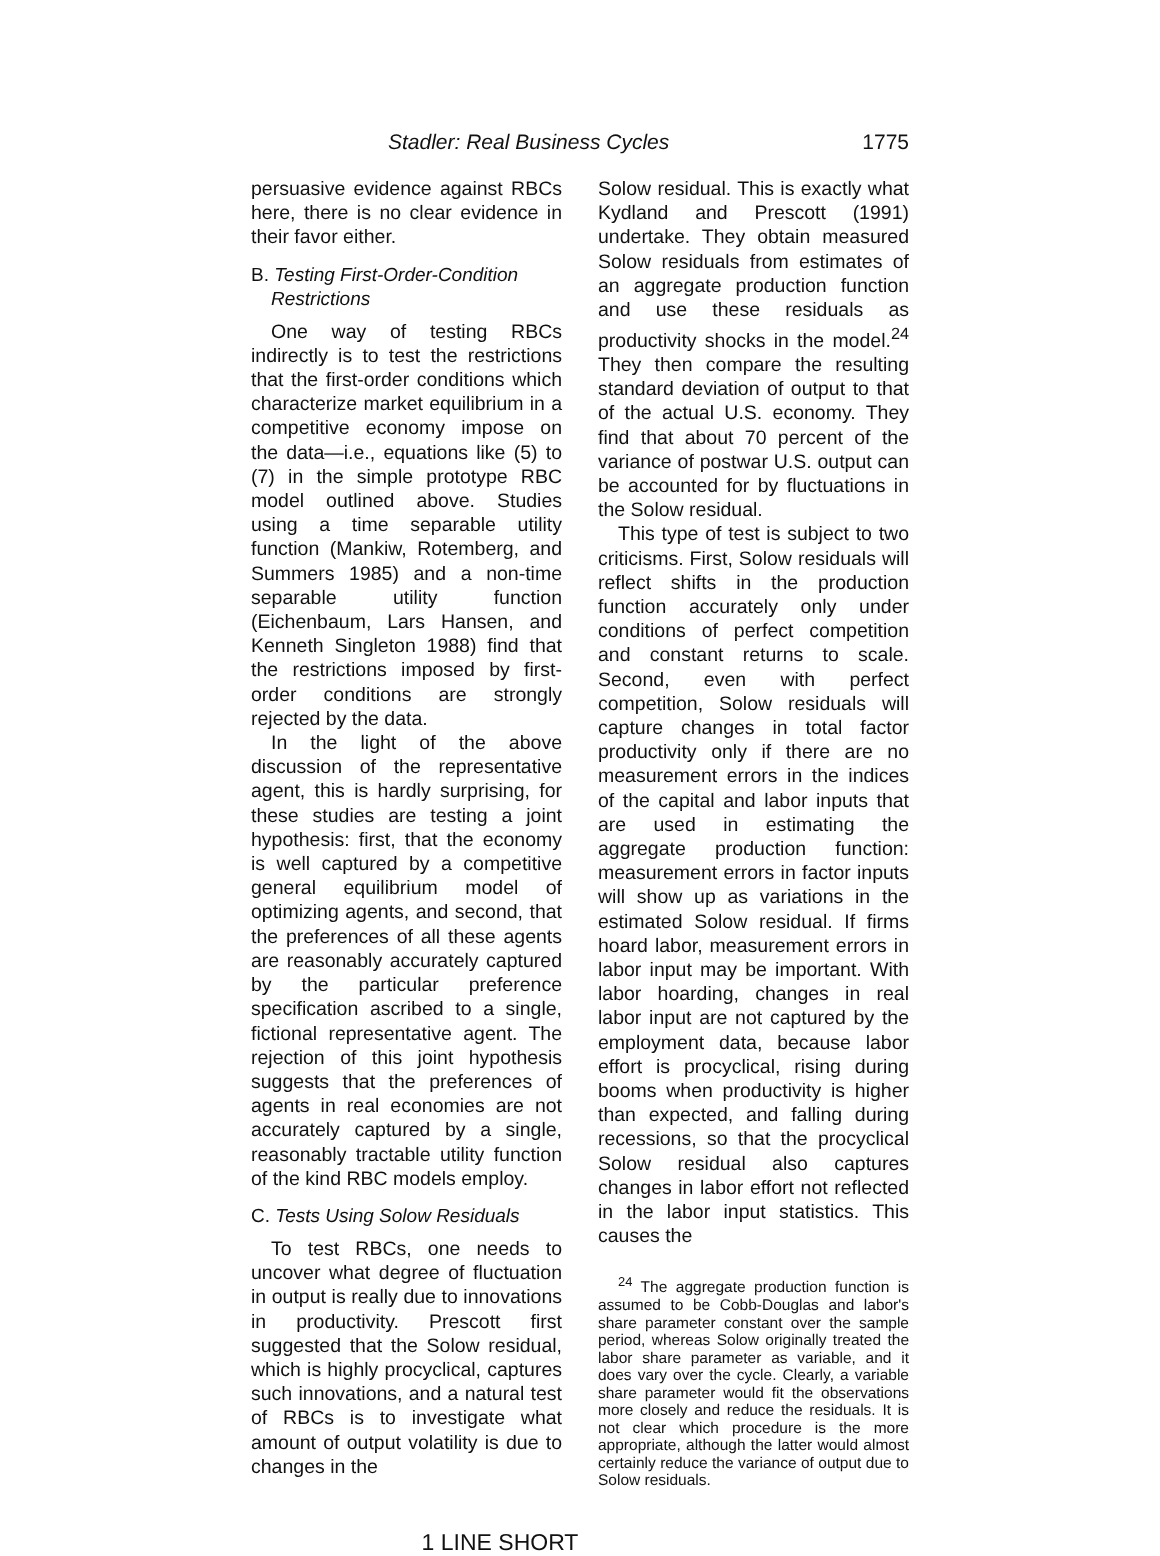Stadler: Real Business Cycles 1775
persuasive evidence against RBCs here, there is no clear evidence in their favor either.
B. Testing First-Order-Condition Restrictions
One way of testing RBCs indirectly is to test the restrictions that the first-order conditions which characterize market equilibrium in a competitive economy impose on the data—i.e., equations like (5) to (7) in the simple prototype RBC model outlined above. Studies using a time separable utility function (Mankiw, Rotemberg, and Summers 1985) and a non-time separable utility function (Eichenbaum, Lars Hansen, and Kenneth Singleton 1988) find that the restrictions imposed by first-order conditions are strongly rejected by the data.
In the light of the above discussion of the representative agent, this is hardly surprising, for these studies are testing a joint hypothesis: first, that the economy is well captured by a competitive general equilibrium model of optimizing agents, and second, that the preferences of all these agents are reasonably accurately captured by the particular preference specification ascribed to a single, fictional representative agent. The rejection of this joint hypothesis suggests that the preferences of agents in real economies are not accurately captured by a single, reasonably tractable utility function of the kind RBC models employ.
C. Tests Using Solow Residuals
To test RBCs, one needs to uncover what degree of fluctuation in output is really due to innovations in productivity. Prescott first suggested that the Solow residual, which is highly procyclical, captures such innovations, and a natural test of RBCs is to investigate what amount of output volatility is due to changes in the
Solow residual. This is exactly what Kydland and Prescott (1991) undertake. They obtain measured Solow residuals from estimates of an aggregate production function and use these residuals as productivity shocks in the model.<sup>24</sup> They then compare the resulting standard deviation of output to that of the actual U.S. economy. They find that about 70 percent of the variance of postwar U.S. output can be accounted for by fluctuations in the Solow residual.
This type of test is subject to two criticisms. First, Solow residuals will reflect shifts in the production function accurately only under conditions of perfect competition and constant returns to scale. Second, even with perfect competition, Solow residuals will capture changes in total factor productivity only if there are no measurement errors in the indices of the capital and labor inputs that are used in estimating the aggregate production function: measurement errors in factor inputs will show up as variations in the estimated Solow residual. If firms hoard labor, measurement errors in labor input may be important. With labor hoarding, changes in real labor input are not captured by the employment data, because labor effort is procyclical, rising during booms when productivity is higher than expected, and falling during recessions, so that the procyclical Solow residual also captures changes in labor effort not reflected in the labor input statistics. This causes the
<sup>24</sup> The aggregate production function is assumed to be Cobb-Douglas and labor's share parameter constant over the sample period, whereas Solow originally treated the labor share parameter as variable, and it does vary over the cycle. Clearly, a variable share parameter would fit the observations more closely and reduce the residuals. It is not clear which procedure is the more appropriate, although the latter would almost certainly reduce the variance of output due to Solow residuals.
1 LINE SHORT